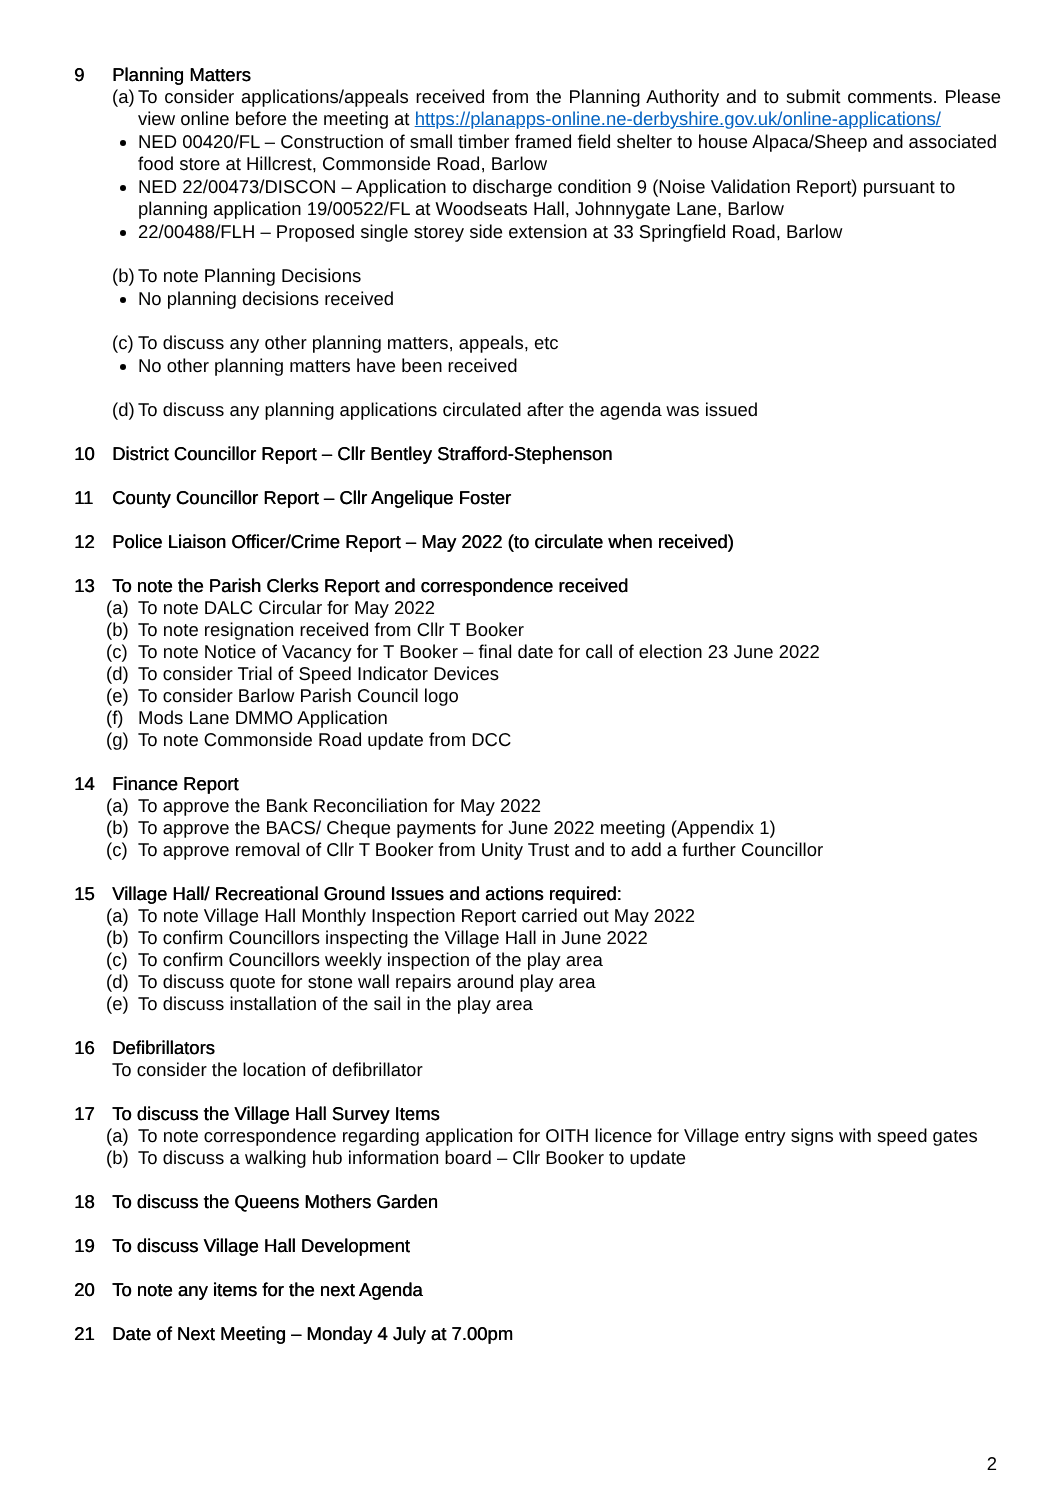9 Planning Matters
(a) To consider applications/appeals received from the Planning Authority and to submit comments. Please view online before the meeting at https://planapps-online.ne-derbyshire.gov.uk/online-applications/
NED 00420/FL – Construction of small timber framed field shelter to house Alpaca/Sheep and associated food store at Hillcrest, Commonside Road, Barlow
NED 22/00473/DISCON – Application to discharge condition 9 (Noise Validation Report) pursuant to planning application 19/00522/FL at Woodseats Hall, Johnnygate Lane, Barlow
22/00488/FLH – Proposed single storey side extension at 33 Springfield Road, Barlow
(b) To note Planning Decisions
No planning decisions received
(c) To discuss any other planning matters, appeals, etc
No other planning matters have been received
(d) To discuss any planning applications circulated after the agenda was issued
10 District Councillor Report – Cllr Bentley Strafford-Stephenson
11 County Councillor Report – Cllr Angelique Foster
12 Police Liaison Officer/Crime Report – May 2022 (to circulate when received)
13 To note the Parish Clerks Report and correspondence received
(a) To note DALC Circular for May 2022
(b) To note resignation received from Cllr T Booker
(c) To note Notice of Vacancy for T Booker – final date for call of election 23 June 2022
(d) To consider Trial of Speed Indicator Devices
(e) To consider Barlow Parish Council logo
(f) Mods Lane DMMO Application
(g) To note Commonside Road update from DCC
14 Finance Report
(a) To approve the Bank Reconciliation for May 2022
(b) To approve the BACS/ Cheque payments for June 2022 meeting (Appendix 1)
(c) To approve removal of Cllr T Booker from Unity Trust and to add a further Councillor
15 Village Hall/ Recreational Ground Issues and actions required:
(a) To note Village Hall Monthly Inspection Report carried out May 2022
(b) To confirm Councillors inspecting the Village Hall in June 2022
(c) To confirm Councillors weekly inspection of the play area
(d) To discuss quote for stone wall repairs around play area
(e) To discuss installation of the sail in the play area
16 Defibrillators
To consider the location of defibrillator
17 To discuss the Village Hall Survey Items
(a) To note correspondence regarding application for OITH licence for Village entry signs with speed gates
(b) To discuss a walking hub information board – Cllr Booker to update
18 To discuss the Queens Mothers Garden
19 To discuss Village Hall Development
20 To note any items for the next Agenda
21 Date of Next Meeting – Monday 4 July at 7.00pm
2